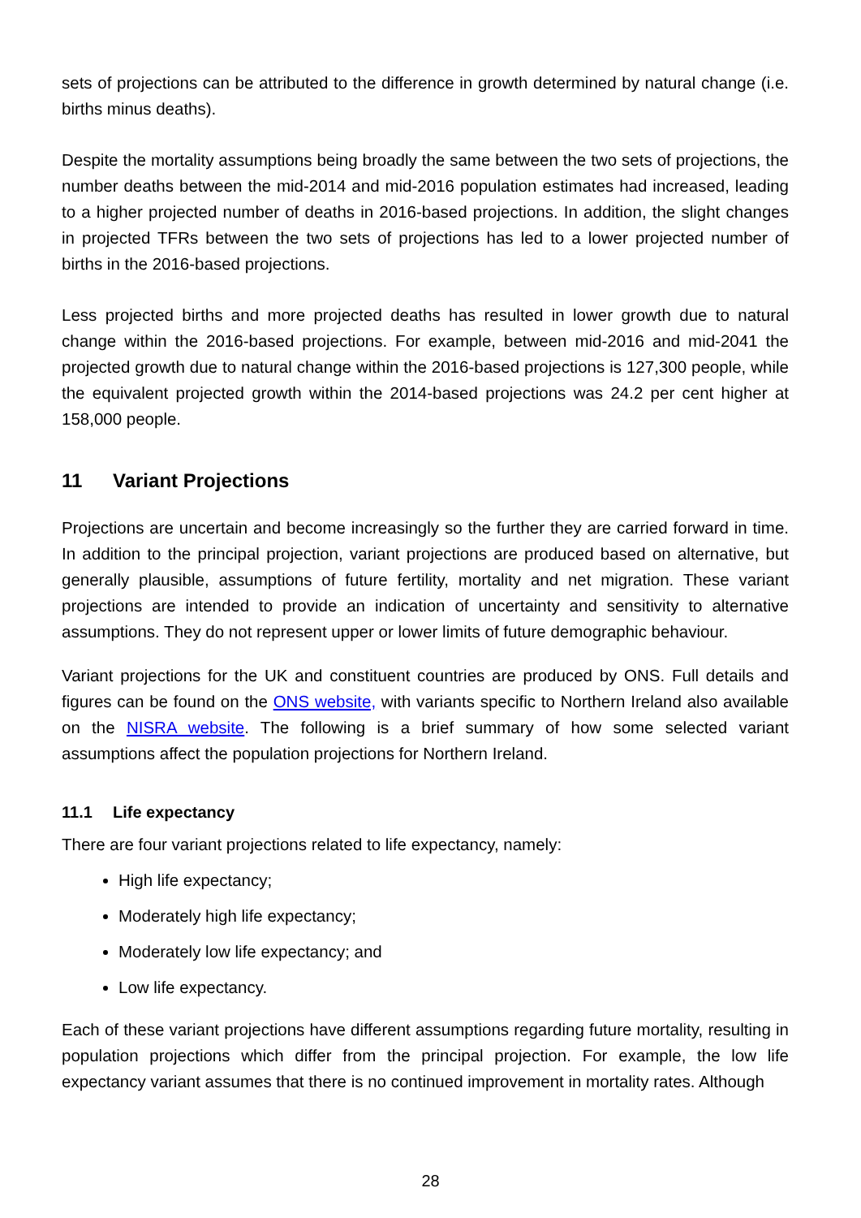sets of projections can be attributed to the difference in growth determined by natural change (i.e. births minus deaths).
Despite the mortality assumptions being broadly the same between the two sets of projections, the number deaths between the mid-2014 and mid-2016 population estimates had increased, leading to a higher projected number of deaths in 2016-based projections. In addition, the slight changes in projected TFRs between the two sets of projections has led to a lower projected number of births in the 2016-based projections.
Less projected births and more projected deaths has resulted in lower growth due to natural change within the 2016-based projections. For example, between mid-2016 and mid-2041 the projected growth due to natural change within the 2016-based projections is 127,300 people, while the equivalent projected growth within the 2014-based projections was 24.2 per cent higher at 158,000 people.
11 Variant Projections
Projections are uncertain and become increasingly so the further they are carried forward in time. In addition to the principal projection, variant projections are produced based on alternative, but generally plausible, assumptions of future fertility, mortality and net migration. These variant projections are intended to provide an indication of uncertainty and sensitivity to alternative assumptions. They do not represent upper or lower limits of future demographic behaviour.
Variant projections for the UK and constituent countries are produced by ONS. Full details and figures can be found on the ONS website, with variants specific to Northern Ireland also available on the NISRA website. The following is a brief summary of how some selected variant assumptions affect the population projections for Northern Ireland.
11.1 Life expectancy
There are four variant projections related to life expectancy, namely:
High life expectancy;
Moderately high life expectancy;
Moderately low life expectancy; and
Low life expectancy.
Each of these variant projections have different assumptions regarding future mortality, resulting in population projections which differ from the principal projection. For example, the low life expectancy variant assumes that there is no continued improvement in mortality rates. Although
28